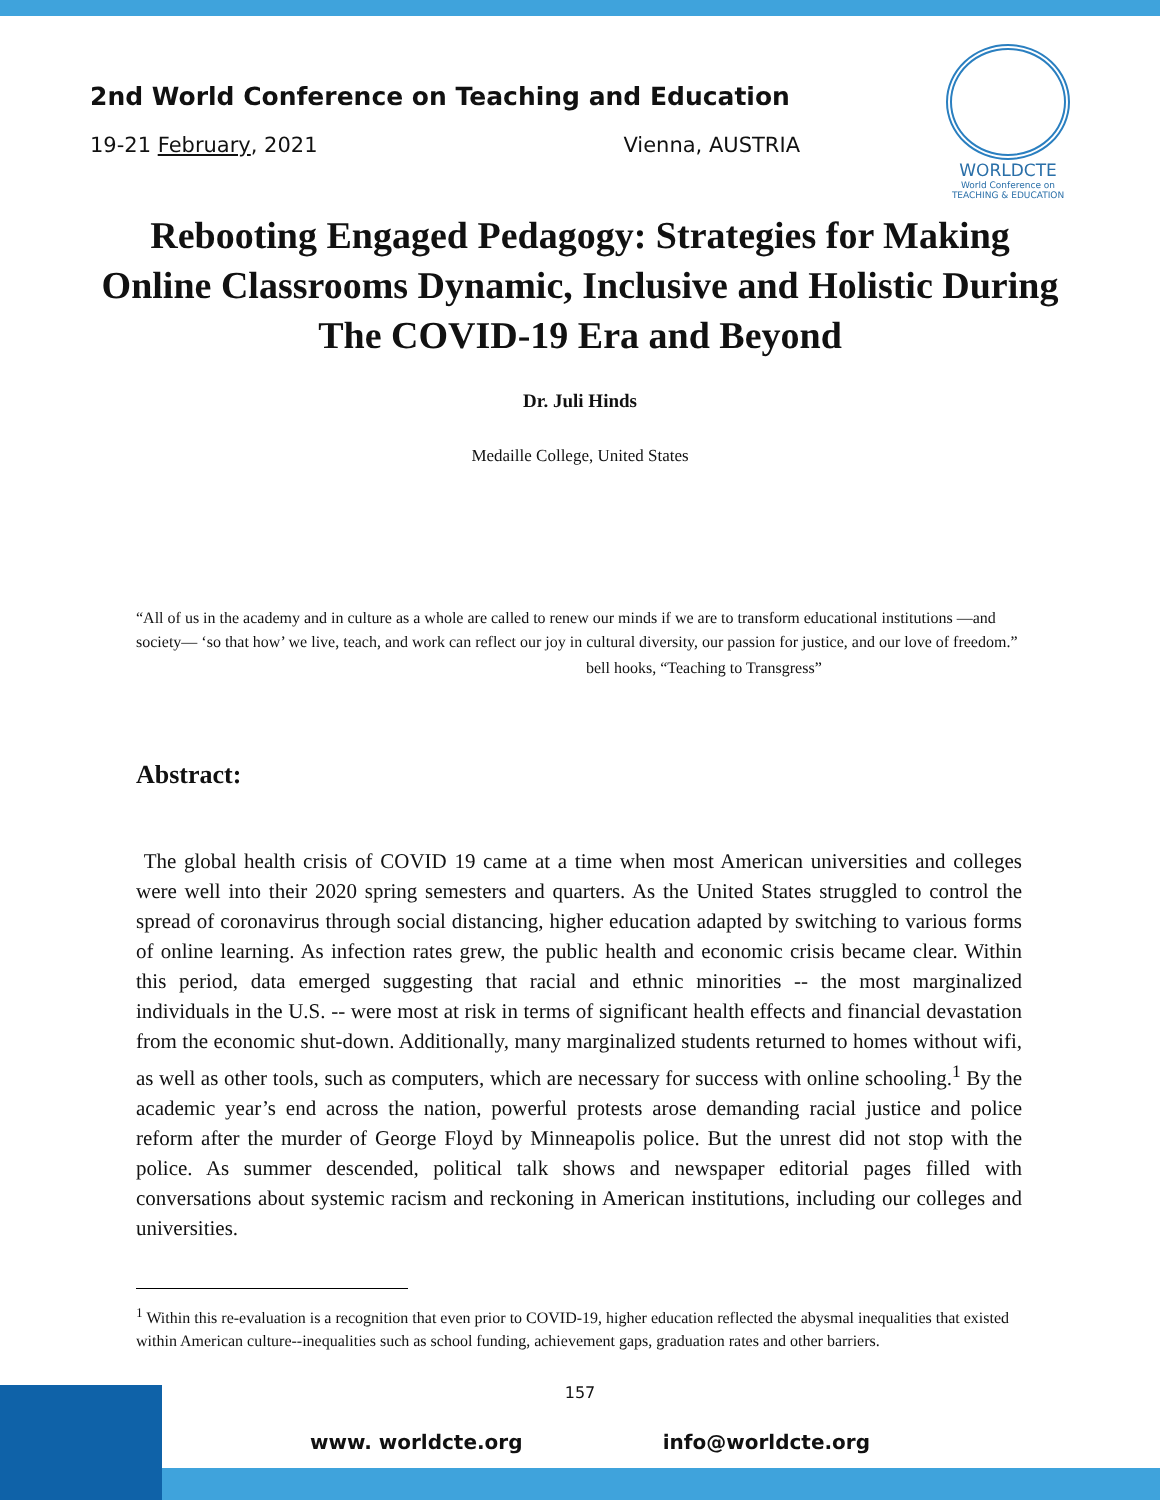2nd World Conference on Teaching and Education
19-21 February, 2021 Vienna, AUSTRIA
WORLDCTE
World Conference on
TEACHING & EDUCATION
Rebooting Engaged Pedagogy: Strategies for Making Online Classrooms Dynamic, Inclusive and Holistic During The COVID-19 Era and Beyond
Dr. Juli Hinds
Medaille College, United States
“All of us in the academy and in culture as a whole are called to renew our minds if we are to transform educational institutions —and society— ‘so that how’ we live, teach, and work can reflect our joy in cultural diversity, our passion for justice, and our love of freedom.”
bell hooks, “Teaching to Transgress”
Abstract:
The global health crisis of COVID 19 came at a time when most American universities and colleges were well into their 2020 spring semesters and quarters. As the United States struggled to control the spread of coronavirus through social distancing, higher education adapted by switching to various forms of online learning. As infection rates grew, the public health and economic crisis became clear. Within this period, data emerged suggesting that racial and ethnic minorities -- the most marginalized individuals in the U.S. -- were most at risk in terms of significant health effects and financial devastation from the economic shut-down. Additionally, many marginalized students returned to homes without wifi, as well as other tools, such as computers, which are necessary for success with online schooling.<sup>1</sup> By the academic year’s end across the nation, powerful protests arose demanding racial justice and police reform after the murder of George Floyd by Minneapolis police. But the unrest did not stop with the police. As summer descended, political talk shows and newspaper editorial pages filled with conversations about systemic racism and reckoning in American institutions, including our colleges and universities.
<sup>1</sup> Within this re-evaluation is a recognition that even prior to COVID-19, higher education reflected the abysmal inequalities that existed within American culture--inequalities such as school funding, achievement gaps, graduation rates and other barriers.
157
www. worldcte.org info@worldcte.org